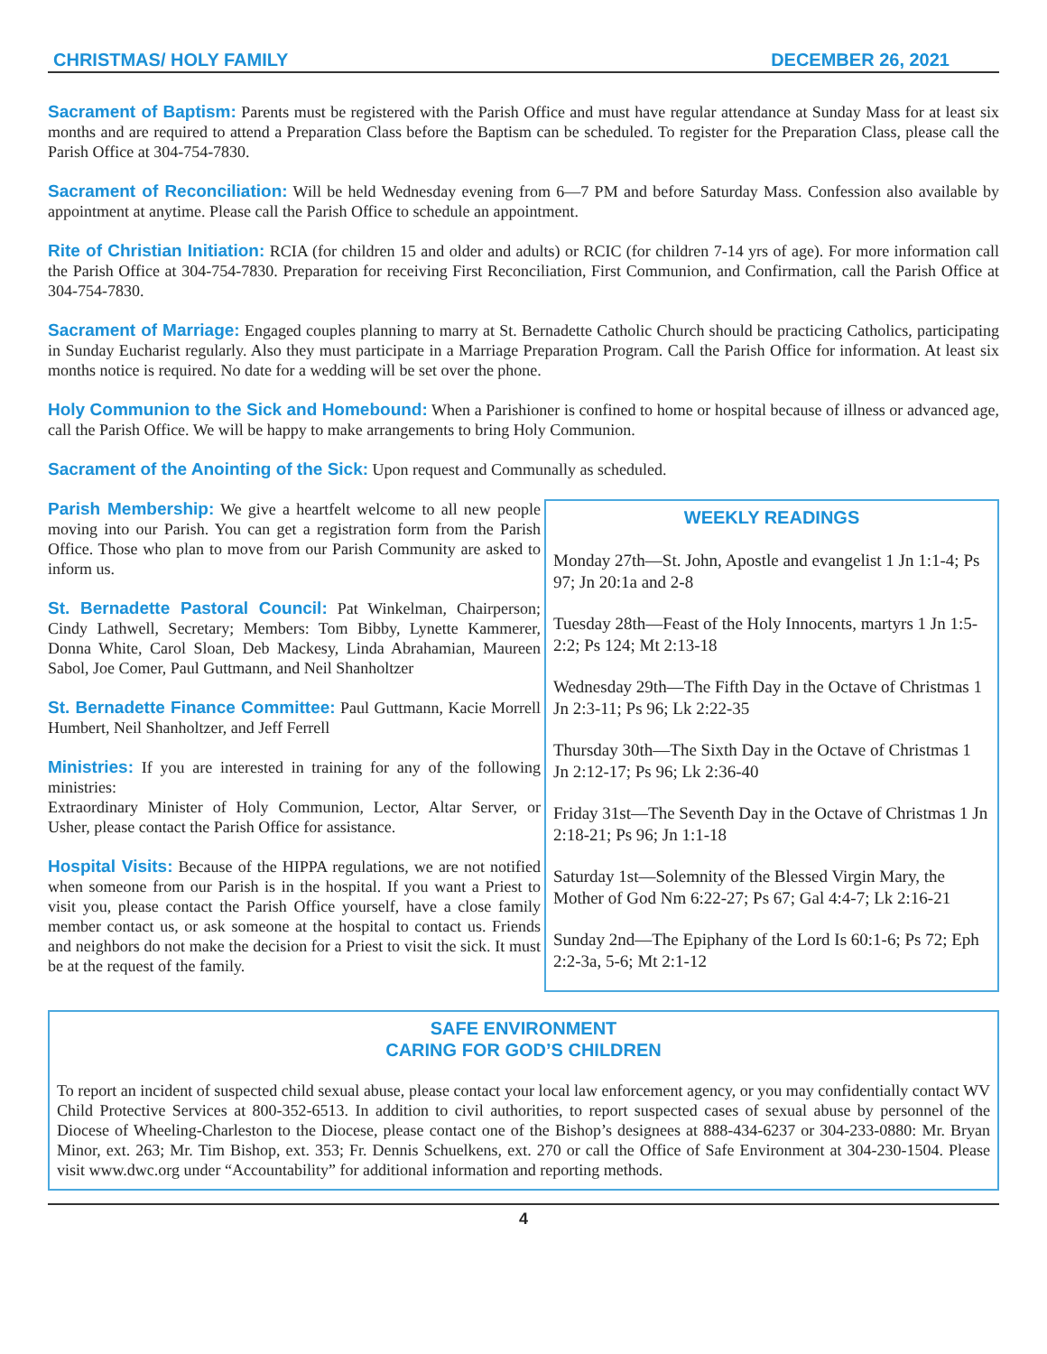CHRISTMAS/ HOLY FAMILY DECEMBER 26, 2021
Sacrament of Baptism: Parents must be registered with the Parish Office and must have regular attendance at Sunday Mass for at least six months and are required to attend a Preparation Class before the Baptism can be scheduled. To register for the Preparation Class, please call the Parish Office at 304-754-7830.
Sacrament of Reconciliation: Will be held Wednesday evening from 6—7 PM and before Saturday Mass. Confession also available by appointment at anytime. Please call the Parish Office to schedule an appointment.
Rite of Christian Initiation: RCIA (for children 15 and older and adults) or RCIC (for children 7-14 yrs of age). For more information call the Parish Office at 304-754-7830. Preparation for receiving First Reconciliation, First Communion, and Confirmation, call the Parish Office at 304-754-7830.
Sacrament of Marriage: Engaged couples planning to marry at St. Bernadette Catholic Church should be practicing Catholics, participating in Sunday Eucharist regularly. Also they must participate in a Marriage Preparation Program. Call the Parish Office for information. At least six months notice is required. No date for a wedding will be set over the phone.
Holy Communion to the Sick and Homebound: When a Parishioner is confined to home or hospital because of illness or advanced age, call the Parish Office. We will be happy to make arrangements to bring Holy Communion.
Sacrament of the Anointing of the Sick: Upon request and Communally as scheduled.
Parish Membership: We give a heartfelt welcome to all new people moving into our Parish. You can get a registration form from the Parish Office. Those who plan to move from our Parish Community are asked to inform us.
St. Bernadette Pastoral Council: Pat Winkelman, Chairperson; Cindy Lathwell, Secretary; Members: Tom Bibby, Lynette Kammerer, Donna White, Carol Sloan, Deb Mackesy, Linda Abrahamian, Maureen Sabol, Joe Comer, Paul Guttmann, and Neil Shanholtzer
St. Bernadette Finance Committee: Paul Guttmann, Kacie Morrell Humbert, Neil Shanholtzer, and Jeff Ferrell
Ministries: If you are interested in training for any of the following ministries:
Extraordinary Minister of Holy Communion, Lector, Altar Server, or Usher, please contact the Parish Office for assistance.
Hospital Visits: Because of the HIPPA regulations, we are not notified when someone from our Parish is in the hospital. If you want a Priest to visit you, please contact the Parish Office yourself, have a close family member contact us, or ask someone at the hospital to contact us. Friends and neighbors do not make the decision for a Priest to visit the sick. It must be at the request of the family.
WEEKLY READINGS
Monday 27th—St. John, Apostle and evangelist 1 Jn 1:1-4; Ps 97; Jn 20:1a and 2-8
Tuesday 28th—Feast of the Holy Innocents, martyrs 1 Jn 1:5-2:2; Ps 124; Mt 2:13-18
Wednesday 29th—The Fifth Day in the Octave of Christmas 1 Jn 2:3-11; Ps 96; Lk 2:22-35
Thursday 30th—The Sixth Day in the Octave of Christmas 1 Jn 2:12-17; Ps 96; Lk 2:36-40
Friday 31st—The Seventh Day in the Octave of Christmas 1 Jn 2:18-21; Ps 96; Jn 1:1-18
Saturday 1st—Solemnity of the Blessed Virgin Mary, the Mother of God Nm 6:22-27; Ps 67; Gal 4:4-7; Lk 2:16-21
Sunday 2nd—The Epiphany of the Lord Is 60:1-6; Ps 72; Eph 2:2-3a, 5-6; Mt 2:1-12
SAFE ENVIRONMENT
CARING FOR GOD’S CHILDREN
To report an incident of suspected child sexual abuse, please contact your local law enforcement agency, or you may confidentially contact WV Child Protective Services at 800-352-6513. In addition to civil authorities, to report suspected cases of sexual abuse by personnel of the Diocese of Wheeling-Charleston to the Diocese, please contact one of the Bishop’s designees at 888-434-6237 or 304-233-0880: Mr. Bryan Minor, ext. 263; Mr. Tim Bishop, ext. 353; Fr. Dennis Schuelkens, ext. 270 or call the Office of Safe Environment at 304-230-1504. Please visit www.dwc.org under “Accountability” for additional information and reporting methods.
4